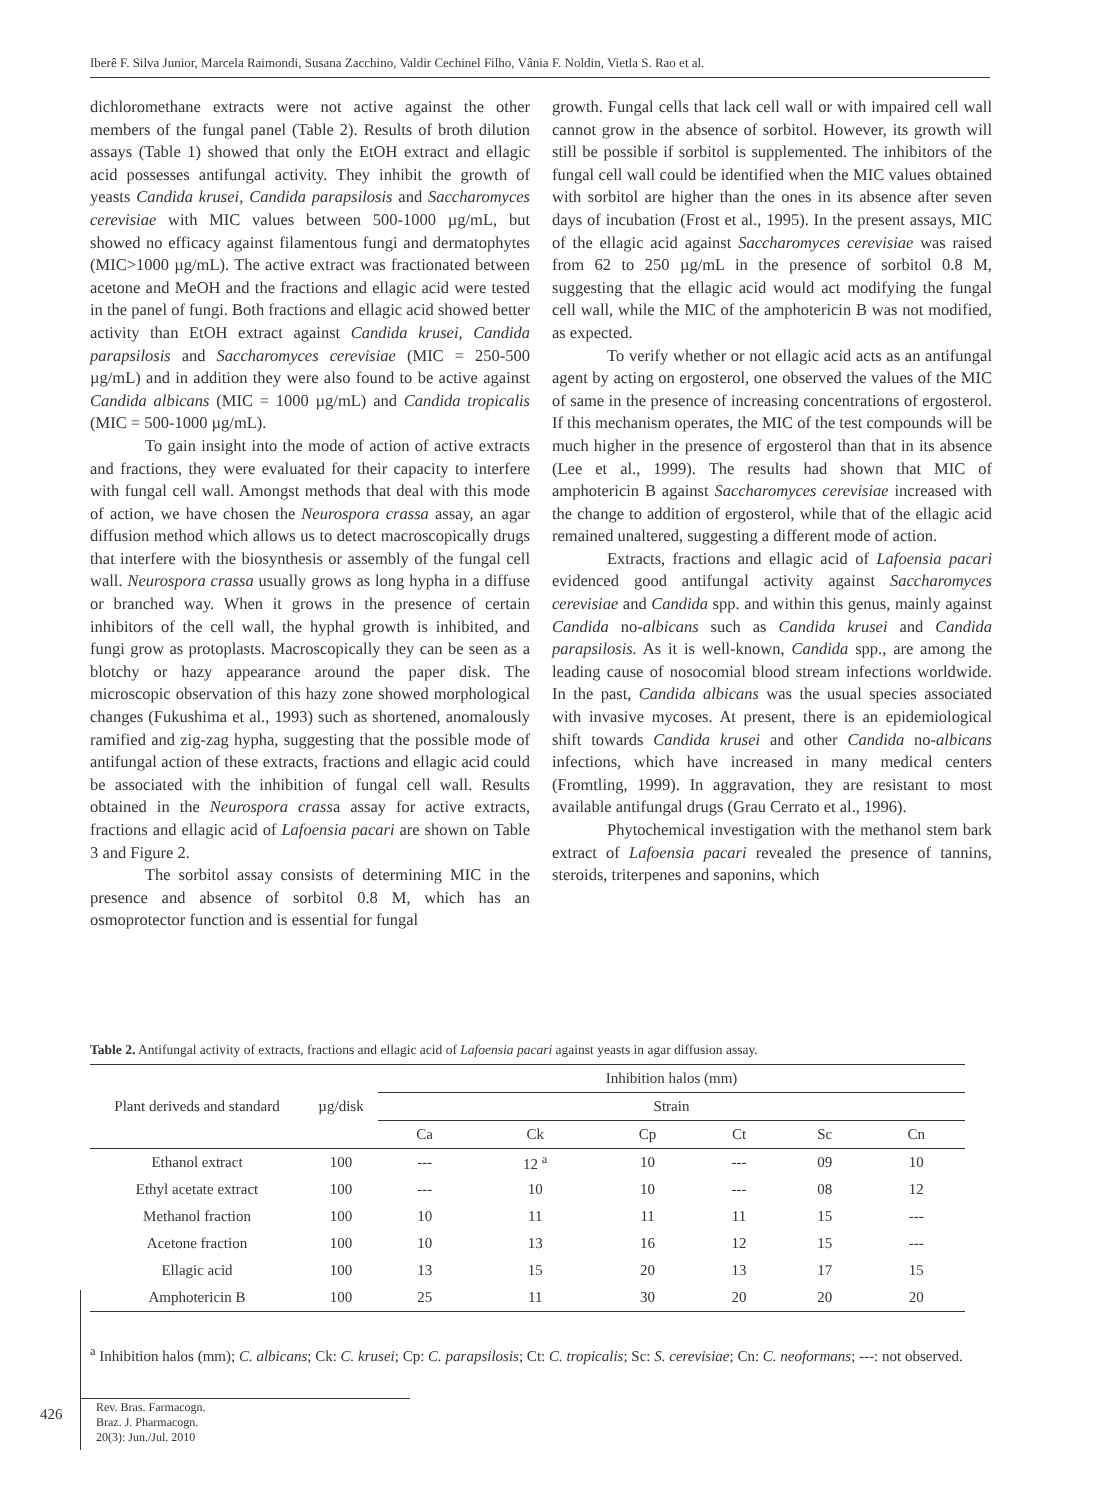Iberê F. Silva Junior, Marcela Raimondi, Susana Zacchino, Valdir Cechinel Filho, Vânia F. Noldin, Vietla S. Rao et al.
dichloromethane extracts were not active against the other members of the fungal panel (Table 2). Results of broth dilution assays (Table 1) showed that only the EtOH extract and ellagic acid possesses antifungal activity. They inhibit the growth of yeasts Candida krusei, Candida parapsilosis and Saccharomyces cerevisiae with MIC values between 500-1000 µg/mL, but showed no efficacy against filamentous fungi and dermatophytes (MIC>1000 µg/mL). The active extract was fractionated between acetone and MeOH and the fractions and ellagic acid were tested in the panel of fungi. Both fractions and ellagic acid showed better activity than EtOH extract against Candida krusei, Candida parapsilosis and Saccharomyces cerevisiae (MIC = 250-500 µg/mL) and in addition they were also found to be active against Candida albicans (MIC = 1000 µg/mL) and Candida tropicalis (MIC = 500-1000 µg/mL).
To gain insight into the mode of action of active extracts and fractions, they were evaluated for their capacity to interfere with fungal cell wall. Amongst methods that deal with this mode of action, we have chosen the Neurospora crassa assay, an agar diffusion method which allows us to detect macroscopically drugs that interfere with the biosynthesis or assembly of the fungal cell wall. Neurospora crassa usually grows as long hypha in a diffuse or branched way. When it grows in the presence of certain inhibitors of the cell wall, the hyphal growth is inhibited, and fungi grow as protoplasts. Macroscopically they can be seen as a blotchy or hazy appearance around the paper disk. The microscopic observation of this hazy zone showed morphological changes (Fukushima et al., 1993) such as shortened, anomalously ramified and zig-zag hypha, suggesting that the possible mode of antifungal action of these extracts, fractions and ellagic acid could be associated with the inhibition of fungal cell wall. Results obtained in the Neurospora crassa assay for active extracts, fractions and ellagic acid of Lafoensia pacari are shown on Table 3 and Figure 2.
The sorbitol assay consists of determining MIC in the presence and absence of sorbitol 0.8 M, which has an osmoprotector function and is essential for fungal
growth. Fungal cells that lack cell wall or with impaired cell wall cannot grow in the absence of sorbitol. However, its growth will still be possible if sorbitol is supplemented. The inhibitors of the fungal cell wall could be identified when the MIC values obtained with sorbitol are higher than the ones in its absence after seven days of incubation (Frost et al., 1995). In the present assays, MIC of the ellagic acid against Saccharomyces cerevisiae was raised from 62 to 250 µg/mL in the presence of sorbitol 0.8 M, suggesting that the ellagic acid would act modifying the fungal cell wall, while the MIC of the amphotericin B was not modified, as expected.
To verify whether or not ellagic acid acts as an antifungal agent by acting on ergosterol, one observed the values of the MIC of same in the presence of increasing concentrations of ergosterol. If this mechanism operates, the MIC of the test compounds will be much higher in the presence of ergosterol than that in its absence (Lee et al., 1999). The results had shown that MIC of amphotericin B against Saccharomyces cerevisiae increased with the change to addition of ergosterol, while that of the ellagic acid remained unaltered, suggesting a different mode of action.
Extracts, fractions and ellagic acid of Lafoensia pacari evidenced good antifungal activity against Saccharomyces cerevisiae and Candida spp. and within this genus, mainly against Candida no-albicans such as Candida krusei and Candida parapsilosis. As it is well-known, Candida spp., are among the leading cause of nosocomial blood stream infections worldwide. In the past, Candida albicans was the usual species associated with invasive mycoses. At present, there is an epidemiological shift towards Candida krusei and other Candida no-albicans infections, which have increased in many medical centers (Fromtling, 1999). In aggravation, they are resistant to most available antifungal drugs (Grau Cerrato et al., 1996).
Phytochemical investigation with the methanol stem bark extract of Lafoensia pacari revealed the presence of tannins, steroids, triterpenes and saponins, which
Table 2. Antifungal activity of extracts, fractions and ellagic acid of Lafoensia pacari against yeasts in agar diffusion assay.
| Plant deriveds and standard | µg/disk | Inhibition halos (mm) | | | | | |
| --- | --- | --- | --- | --- | --- | --- | --- |
| | | Strain | | | | | |
| | | Ca | Ck | Cp | Ct | Sc | Cn |
| Ethanol extract | 100 | --- | 12 <sup>a</sup> | 10 | --- | 09 | 10 |
| Ethyl acetate extract | 100 | --- | 10 | 10 | --- | 08 | 12 |
| Methanol fraction | 100 | 10 | 11 | 11 | 11 | 15 | --- |
| Acetone fraction | 100 | 10 | 13 | 16 | 12 | 15 | --- |
| Ellagic acid | 100 | 13 | 15 | 20 | 13 | 17 | 15 |
| Amphotericin B | 100 | 25 | 11 | 30 | 20 | 20 | 20 |
<sup>a</sup> Inhibition halos (mm); C. albicans; Ck: C. krusei; Cp: C. parapsilosis; Ct: C. tropicalis; Sc: S. cerevisiae; Cn: C. neoformans; ---: not observed.
426
Rev. Bras. Farmacogn.
Braz. J. Pharmacogn.
20(3): Jun./Jul. 2010